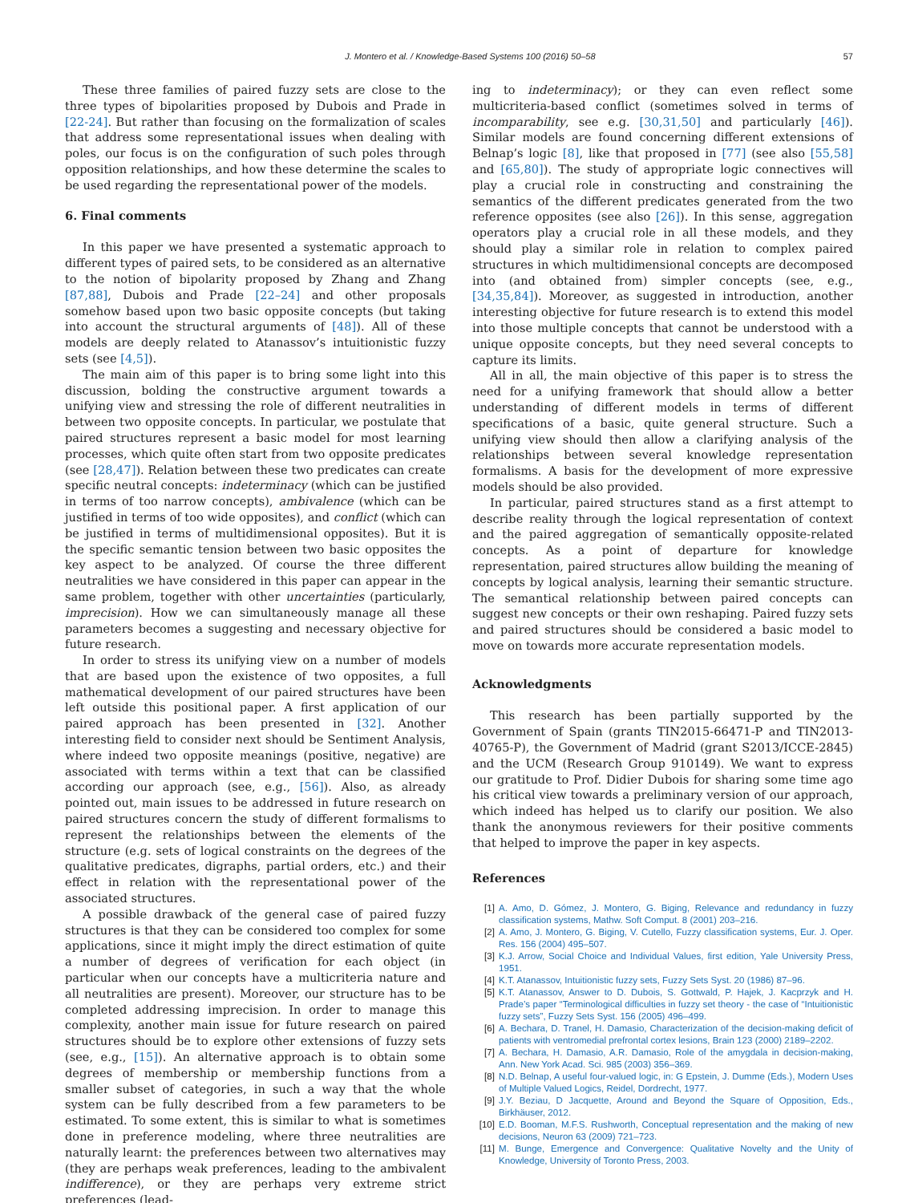J. Montero et al. / Knowledge-Based Systems 100 (2016) 50–58 57
These three families of paired fuzzy sets are close to the three types of bipolarities proposed by Dubois and Prade in [22-24]. But rather than focusing on the formalization of scales that address some representational issues when dealing with poles, our focus is on the configuration of such poles through opposition relationships, and how these determine the scales to be used regarding the representational power of the models.
6. Final comments
In this paper we have presented a systematic approach to different types of paired sets, to be considered as an alternative to the notion of bipolarity proposed by Zhang and Zhang [87,88], Dubois and Prade [22–24] and other proposals somehow based upon two basic opposite concepts (but taking into account the structural arguments of [48]). All of these models are deeply related to Atanassov’s intuitionistic fuzzy sets (see [4,5]).
The main aim of this paper is to bring some light into this discussion, bolding the constructive argument towards a unifying view and stressing the role of different neutralities in between two opposite concepts. In particular, we postulate that paired structures represent a basic model for most learning processes, which quite often start from two opposite predicates (see [28,47]). Relation between these two predicates can create specific neutral concepts: indeterminacy (which can be justified in terms of too narrow concepts), ambivalence (which can be justified in terms of too wide opposites), and conflict (which can be justified in terms of multidimensional opposites). But it is the specific semantic tension between two basic opposites the key aspect to be analyzed. Of course the three different neutralities we have considered in this paper can appear in the same problem, together with other uncertainties (particularly, imprecision). How we can simultaneously manage all these parameters becomes a suggesting and necessary objective for future research.
In order to stress its unifying view on a number of models that are based upon the existence of two opposites, a full mathematical development of our paired structures have been left outside this positional paper. A first application of our paired approach has been presented in [32]. Another interesting field to consider next should be Sentiment Analysis, where indeed two opposite meanings (positive, negative) are associated with terms within a text that can be classified according our approach (see, e.g., [56]). Also, as already pointed out, main issues to be addressed in future research on paired structures concern the study of different formalisms to represent the relationships between the elements of the structure (e.g. sets of logical constraints on the degrees of the qualitative predicates, digraphs, partial orders, etc.) and their effect in relation with the representational power of the associated structures.
A possible drawback of the general case of paired fuzzy structures is that they can be considered too complex for some applications, since it might imply the direct estimation of quite a number of degrees of verification for each object (in particular when our concepts have a multicriteria nature and all neutralities are present). Moreover, our structure has to be completed addressing imprecision. In order to manage this complexity, another main issue for future research on paired structures should be to explore other extensions of fuzzy sets (see, e.g., [15]). An alternative approach is to obtain some degrees of membership or membership functions from a smaller subset of categories, in such a way that the whole system can be fully described from a few parameters to be estimated. To some extent, this is similar to what is sometimes done in preference modeling, where three neutralities are naturally learnt: the preferences between two alternatives may (they are perhaps weak preferences, leading to the ambivalent indifference), or they are perhaps very extreme strict preferences (lead-
ing to indeterminacy); or they can even reflect some multicriteria-based conflict (sometimes solved in terms of incomparability, see e.g. [30,31,50] and particularly [46]). Similar models are found concerning different extensions of Belnap’s logic [8], like that proposed in [77] (see also [55,58] and [65,80]). The study of appropriate logic connectives will play a crucial role in constructing and constraining the semantics of the different predicates generated from the two reference opposites (see also [26]). In this sense, aggregation operators play a crucial role in all these models, and they should play a similar role in relation to complex paired structures in which multidimensional concepts are decomposed into (and obtained from) simpler concepts (see, e.g., [34,35,84]). Moreover, as suggested in introduction, another interesting objective for future research is to extend this model into those multiple concepts that cannot be understood with a unique opposite concepts, but they need several concepts to capture its limits.
All in all, the main objective of this paper is to stress the need for a unifying framework that should allow a better understanding of different models in terms of different specifications of a basic, quite general structure. Such a unifying view should then allow a clarifying analysis of the relationships between several knowledge representation formalisms. A basis for the development of more expressive models should be also provided.
In particular, paired structures stand as a first attempt to describe reality through the logical representation of context and the paired aggregation of semantically opposite-related concepts. As a point of departure for knowledge representation, paired structures allow building the meaning of concepts by logical analysis, learning their semantic structure. The semantical relationship between paired concepts can suggest new concepts or their own reshaping. Paired fuzzy sets and paired structures should be considered a basic model to move on towards more accurate representation models.
Acknowledgments
This research has been partially supported by the Government of Spain (grants TIN2015-66471-P and TIN2013-40765-P), the Government of Madrid (grant S2013/ICCE-2845) and the UCM (Research Group 910149). We want to express our gratitude to Prof. Didier Dubois for sharing some time ago his critical view towards a preliminary version of our approach, which indeed has helped us to clarify our position. We also thank the anonymous reviewers for their positive comments that helped to improve the paper in key aspects.
References
[1] A. Amo, D. Gómez, J. Montero, G. Biging, Relevance and redundancy in fuzzy classification systems, Mathw. Soft Comput. 8 (2001) 203–216.
[2] A. Amo, J. Montero, G. Biging, V. Cutello, Fuzzy classification systems, Eur. J. Oper. Res. 156 (2004) 495–507.
[3] K.J. Arrow, Social Choice and Individual Values, first edition, Yale University Press, 1951.
[4] K.T. Atanassov, Intuitionistic fuzzy sets, Fuzzy Sets Syst. 20 (1986) 87–96.
[5] K.T. Atanassov, Answer to D. Dubois, S. Gottwald, P. Hajek, J. Kacprzyk and H. Prade’s paper “Terminological difficulties in fuzzy set theory - the case of “Intuitionistic fuzzy sets”, Fuzzy Sets Syst. 156 (2005) 496–499.
[6] A. Bechara, D. Tranel, H. Damasio, Characterization of the decision-making deficit of patients with ventromedial prefrontal cortex lesions, Brain 123 (2000) 2189–2202.
[7] A. Bechara, H. Damasio, A.R. Damasio, Role of the amygdala in decision-making, Ann. New York Acad. Sci. 985 (2003) 356–369.
[8] N.D. Belnap, A useful four-valued logic, in: G Epstein, J. Dumme (Eds.), Modern Uses of Multiple Valued Logics, Reidel, Dordrecht, 1977.
[9] J.Y. Beziau, D Jacquette, Around and Beyond the Square of Opposition, Eds., Birkhäuser, 2012.
[10] E.D. Booman, M.F.S. Rushworth, Conceptual representation and the making of new decisions, Neuron 63 (2009) 721–723.
[11] M. Bunge, Emergence and Convergence: Qualitative Novelty and the Unity of Knowledge, University of Toronto Press, 2003.